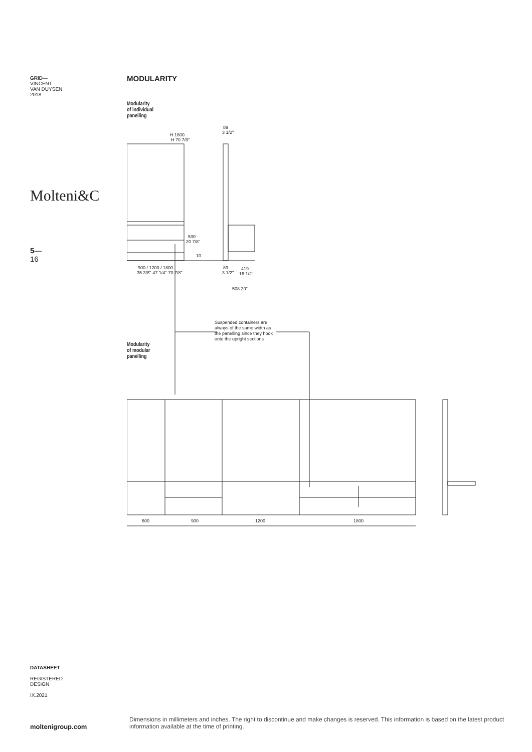GRID—
VINCENT
VAN DUYSEN
2018
Molteni&C
5—
16
MODULARITY
Modularity
of individual
panelling
H 1800
H 70 7/8"
89
3 1/2"
530
20 7/8"
10
900 / 1200 / 1800
35 3/8"-47 1/4"-70 7/8"
89
419
3 1/2"
16 1/2"
508 20"
600
900
1200
1800
Suspended containers are always of the same width as the panelling since they hook onto the upright sections
Modularity
of modular
panelling
DATASHEET
REGISTERED
DESIGN
IX.2021
moltenigroup.com
Dimensions in millimeters and inches. The right to discontinue and make changes is reserved. This information is based on the latest product information available at the time of printing.